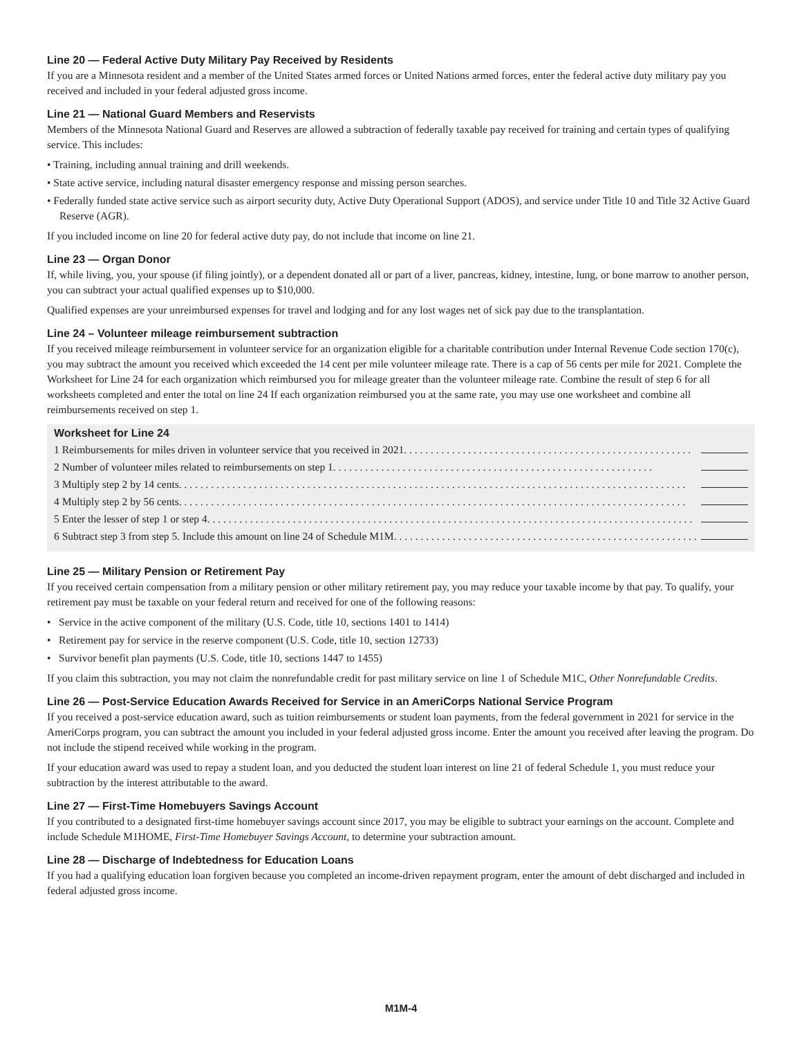Line 20 — Federal Active Duty Military Pay Received by Residents
If you are a Minnesota resident and a member of the United States armed forces or United Nations armed forces, enter the federal active duty military pay you received and included in your federal adjusted gross income.
Line 21 — National Guard Members and Reservists
Members of the Minnesota National Guard and Reserves are allowed a subtraction of federally taxable pay received for training and certain types of qualifying service. This includes:
• Training, including annual training and drill weekends.
• State active service, including natural disaster emergency response and missing person searches.
• Federally funded state active service such as airport security duty, Active Duty Operational Support (ADOS), and service under Title 10 and Title 32 Active Guard Reserve (AGR).
If you included income on line 20 for federal active duty pay, do not include that income on line 21.
Line 23 — Organ Donor
If, while living, you, your spouse (if filing jointly), or a dependent donated all or part of a liver, pancreas, kidney, intestine, lung, or bone marrow to another person, you can subtract your actual qualified expenses up to $10,000.
Qualified expenses are your unreimbursed expenses for travel and lodging and for any lost wages net of sick pay due to the transplantation.
Line 24 – Volunteer mileage reimbursement subtraction
If you received mileage reimbursement in volunteer service for an organization eligible for a charitable contribution under Internal Revenue Code section 170(c), you may subtract the amount you received which exceeded the 14 cent per mile volunteer mileage rate. There is a cap of 56 cents per mile for 2021. Complete the Worksheet for Line 24 for each organization which reimbursed you for mileage greater than the volunteer mileage rate. Combine the result of step 6 for all worksheets completed and enter the total on line 24 If each organization reimbursed you at the same rate, you may use one worksheet and combine all reimbursements received on step 1.
Worksheet for Line 24
1 Reimbursements for miles driven in volunteer service that you received in 2021 . . . . . . . . . . . . . . . . . . . . . . . . . . . . . . . . . . . . . . . . . . . . . . . . . . . . . .
2 Number of volunteer miles related to reimbursements on step 1 . . . . . . . . . . . . . . . . . . . . . . . . . . . . . . . . . . . . . . . . . . . . . . . . . . . . . . . . . . . .
3 Multiply step 2 by 14 cents . . . . . . . . . . . . . . . . . . . . . . . . . . . . . . . . . . . . . . . . . . . . . . . . . . . . . . . . . . . . . . . . . . . . . . . . . . . . . . . . . . . . . . . . . . . . . . .
4 Multiply step 2 by 56 cents . . . . . . . . . . . . . . . . . . . . . . . . . . . . . . . . . . . . . . . . . . . . . . . . . . . . . . . . . . . . . . . . . . . . . . . . . . . . . . . . . . . . . . . . . . . . . . .
5 Enter the lesser of step 1 or step 4 . . . . . . . . . . . . . . . . . . . . . . . . . . . . . . . . . . . . . . . . . . . . . . . . . . . . . . . . . . . . . . . . . . . . . . . . . . . . . . . . . . . . . . . . . . .
6 Subtract step 3 from step 5. Include this amount on line 24 of Schedule M1M . . . . . . . . . . . . . . . . . . . . . . . . . . . . . . . . . . . . . . . . . . . . . . . . . . . . . . . . .
Line 25 — Military Pension or Retirement Pay
If you received certain compensation from a military pension or other military retirement pay, you may reduce your taxable income by that pay. To qualify, your retirement pay must be taxable on your federal return and received for one of the following reasons:
• Service in the active component of the military (U.S. Code, title 10, sections 1401 to 1414)
• Retirement pay for service in the reserve component (U.S. Code, title 10, section 12733)
• Survivor benefit plan payments (U.S. Code, title 10, sections 1447 to 1455)
If you claim this subtraction, you may not claim the nonrefundable credit for past military service on line 1 of Schedule M1C, Other Nonrefundable Credits.
Line 26 — Post-Service Education Awards Received for Service in an AmeriCorps National Service Program
If you received a post-service education award, such as tuition reimbursements or student loan payments, from the federal government in 2021 for service in the AmeriCorps program, you can subtract the amount you included in your federal adjusted gross income. Enter the amount you received after leaving the program. Do not include the stipend received while working in the program.
If your education award was used to repay a student loan, and you deducted the student loan interest on line 21 of federal Schedule 1, you must reduce your subtraction by the interest attributable to the award.
Line 27 — First-Time Homebuyers Savings Account
If you contributed to a designated first-time homebuyer savings account since 2017, you may be eligible to subtract your earnings on the account. Complete and include Schedule M1HOME, First-Time Homebuyer Savings Account, to determine your subtraction amount.
Line 28 — Discharge of Indebtedness for Education Loans
If you had a qualifying education loan forgiven because you completed an income-driven repayment program, enter the amount of debt discharged and included in federal adjusted gross income.
M1M-4